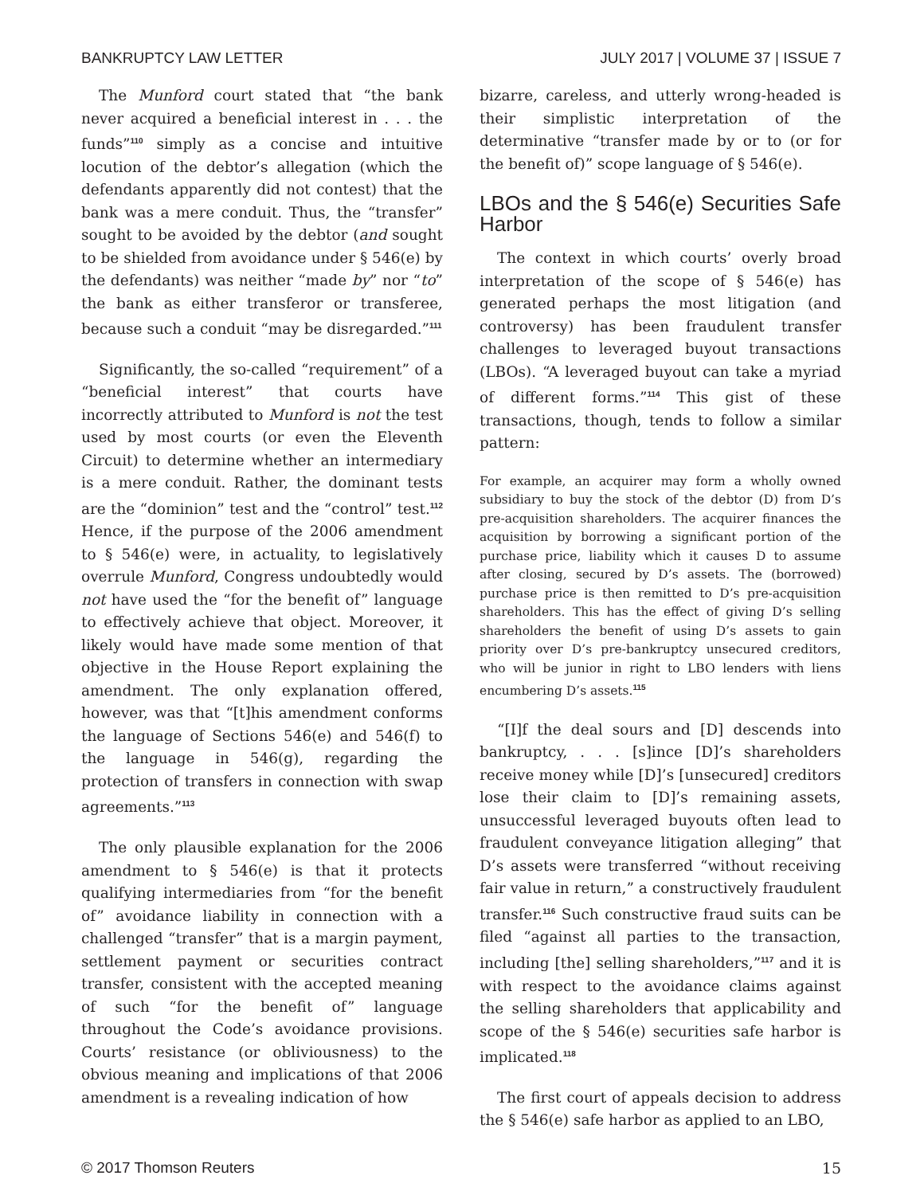BANKRUPTCY LAW LETTER JULY 2017 | VOLUME 37 | ISSUE 7
The Munford court stated that “the bank never acquired a beneficial interest in . . . the funds”<sup>110</sup> simply as a concise and intuitive locution of the debtor’s allegation (which the defendants apparently did not contest) that the bank was a mere conduit. Thus, the “transfer” sought to be avoided by the debtor (and sought to be shielded from avoidance under § 546(e) by the defendants) was neither “made by” nor “to” the bank as either transferor or transferee, because such a conduit “may be disregarded.”<sup>111</sup>
Significantly, the so-called “requirement” of a “beneficial interest” that courts have incorrectly attributed to Munford is not the test used by most courts (or even the Eleventh Circuit) to determine whether an intermediary is a mere conduit. Rather, the dominant tests are the “dominion” test and the “control” test.<sup>112</sup> Hence, if the purpose of the 2006 amendment to § 546(e) were, in actuality, to legislatively overrule Munford, Congress undoubtedly would not have used the “for the benefit of” language to effectively achieve that object. Moreover, it likely would have made some mention of that objective in the House Report explaining the amendment. The only explanation offered, however, was that “[t]his amendment conforms the language of Sections 546(e) and 546(f) to the language in 546(g), regarding the protection of transfers in connection with swap agreements.”<sup>113</sup>
The only plausible explanation for the 2006 amendment to § 546(e) is that it protects qualifying intermediaries from “for the benefit of” avoidance liability in connection with a challenged “transfer” that is a margin payment, settlement payment or securities contract transfer, consistent with the accepted meaning of such “for the benefit of” language throughout the Code’s avoidance provisions. Courts’ resistance (or obliviousness) to the obvious meaning and implications of that 2006 amendment is a revealing indication of how
bizarre, careless, and utterly wrong-headed is their simplistic interpretation of the determinative “transfer made by or to (or for the benefit of)” scope language of § 546(e).
LBOs and the § 546(e) Securities Safe Harbor
The context in which courts’ overly broad interpretation of the scope of § 546(e) has generated perhaps the most litigation (and controversy) has been fraudulent transfer challenges to leveraged buyout transactions (LBOs). “A leveraged buyout can take a myriad of different forms.”<sup>114</sup> This gist of these transactions, though, tends to follow a similar pattern:
For example, an acquirer may form a wholly owned subsidiary to buy the stock of the debtor (D) from D’s pre-acquisition shareholders. The acquirer finances the acquisition by borrowing a significant portion of the purchase price, liability which it causes D to assume after closing, secured by D’s assets. The (borrowed) purchase price is then remitted to D’s pre-acquisition shareholders. This has the effect of giving D’s selling shareholders the benefit of using D’s assets to gain priority over D’s pre-bankruptcy unsecured creditors, who will be junior in right to LBO lenders with liens encumbering D’s assets.<sup>115</sup>
“[I]f the deal sours and [D] descends into bankruptcy, . . . [s]ince [D]’s shareholders receive money while [D]’s [unsecured] creditors lose their claim to [D]’s remaining assets, unsuccessful leveraged buyouts often lead to fraudulent conveyance litigation alleging” that D’s assets were transferred “without receiving fair value in return,” a constructively fraudulent transfer.<sup>116</sup> Such constructive fraud suits can be filed “against all parties to the transaction, including [the] selling shareholders,”<sup>117</sup> and it is with respect to the avoidance claims against the selling shareholders that applicability and scope of the § 546(e) securities safe harbor is implicated.<sup>118</sup>
The first court of appeals decision to address the § 546(e) safe harbor as applied to an LBO,
© 2017 Thomson Reuters 15